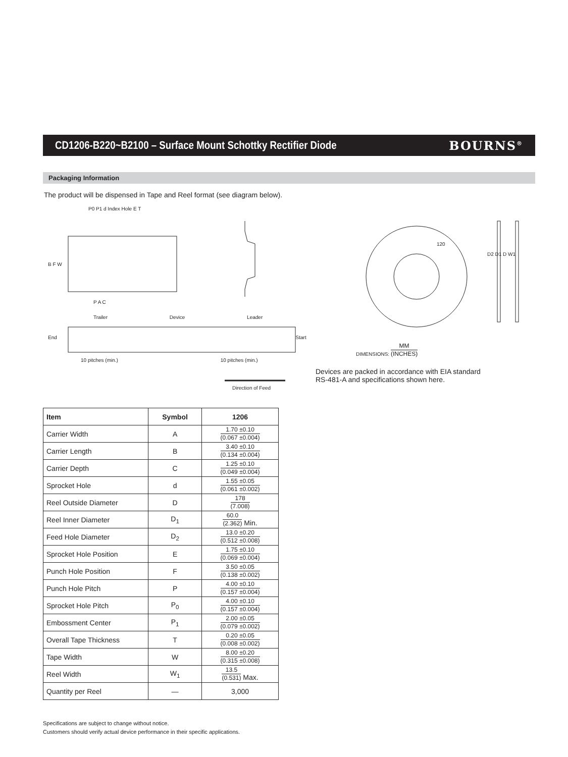CD1206-B220~B2100 – Surface Mount Schottky Rectifier Diode
BOURNS<sup>®</sup>
Packaging Information
The product will be dispensed in Tape and Reel format (see diagram below).
P0 P1 d Index Hole E T
B F W
P A C
Trailer Device Leader
End Start
10 pitches (min.) 10 pitches (min.)
Direction of Feed
120
D2 D1 D W1
DIMENSIONS: MM (INCHES)
Devices are packed in accordance with EIA standard
RS-481-A and specifications shown here.
| Item | Symbol | 1206 |
| --- | --- | --- |
| Carrier Width | A | 1.70 ±0.10 (0.067 ±0.004) |
| Carrier Length | B | 3.40 ±0.10 (0.134 ±0.004) |
| Carrier Depth | C | 1.25 ±0.10 (0.049 ±0.004) |
| Sprocket Hole | d | 1.55 ±0.05 (0.061 ±0.002) |
| Reel Outside Diameter | D | 178 (7.008) |
| Reel Inner Diameter | D<sub>1</sub> | 60.0 (2.362) Min. |
| Feed Hole Diameter | D<sub>2</sub> | 13.0 ±0.20 (0.512 ±0.008) |
| Sprocket Hole Position | E | 1.75 ±0.10 (0.069 ±0.004) |
| Punch Hole Position | F | 3.50 ±0.05 (0.138 ±0.002) |
| Punch Hole Pitch | P | 4.00 ±0.10 (0.157 ±0.004) |
| Sprocket Hole Pitch | P<sub>0</sub> | 4.00 ±0.10 (0.157 ±0.004) |
| Embossment Center | P<sub>1</sub> | 2.00 ±0.05 (0.079 ±0.002) |
| Overall Tape Thickness | T | 0.20 ±0.05 (0.008 ±0.002) |
| Tape Width | W | 8.00 ±0.20 (0.315 ±0.008) |
| Reel Width | W<sub>1</sub> | 13.5 (0.531) Max. |
| Quantity per Reel | — | 3,000 |
Specifications are subject to change without notice.
Customers should verify actual device performance in their specific applications.